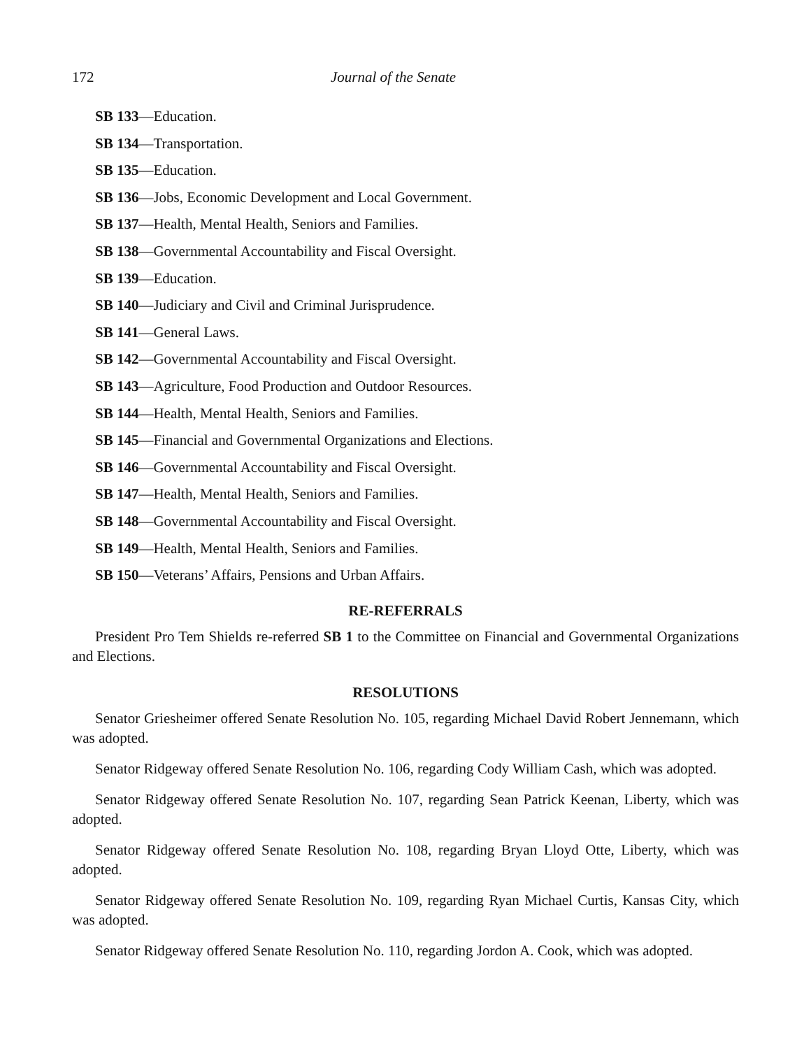172 Journal of the Senate
SB 133—Education.
SB 134—Transportation.
SB 135—Education.
SB 136—Jobs, Economic Development and Local Government.
SB 137—Health, Mental Health, Seniors and Families.
SB 138—Governmental Accountability and Fiscal Oversight.
SB 139—Education.
SB 140—Judiciary and Civil and Criminal Jurisprudence.
SB 141—General Laws.
SB 142—Governmental Accountability and Fiscal Oversight.
SB 143—Agriculture, Food Production and Outdoor Resources.
SB 144—Health, Mental Health, Seniors and Families.
SB 145—Financial and Governmental Organizations and Elections.
SB 146—Governmental Accountability and Fiscal Oversight.
SB 147—Health, Mental Health, Seniors and Families.
SB 148—Governmental Accountability and Fiscal Oversight.
SB 149—Health, Mental Health, Seniors and Families.
SB 150—Veterans’ Affairs, Pensions and Urban Affairs.
RE-REFERRALS
President Pro Tem Shields re-referred SB 1 to the Committee on Financial and Governmental Organizations and Elections.
RESOLUTIONS
Senator Griesheimer offered Senate Resolution No. 105, regarding Michael David Robert Jennemann, which was adopted.
Senator Ridgeway offered Senate Resolution No. 106, regarding Cody William Cash, which was adopted.
Senator Ridgeway offered Senate Resolution No. 107, regarding Sean Patrick Keenan, Liberty, which was adopted.
Senator Ridgeway offered Senate Resolution No. 108, regarding Bryan Lloyd Otte, Liberty, which was adopted.
Senator Ridgeway offered Senate Resolution No. 109, regarding Ryan Michael Curtis, Kansas City, which was adopted.
Senator Ridgeway offered Senate Resolution No. 110, regarding Jordon A. Cook, which was adopted.